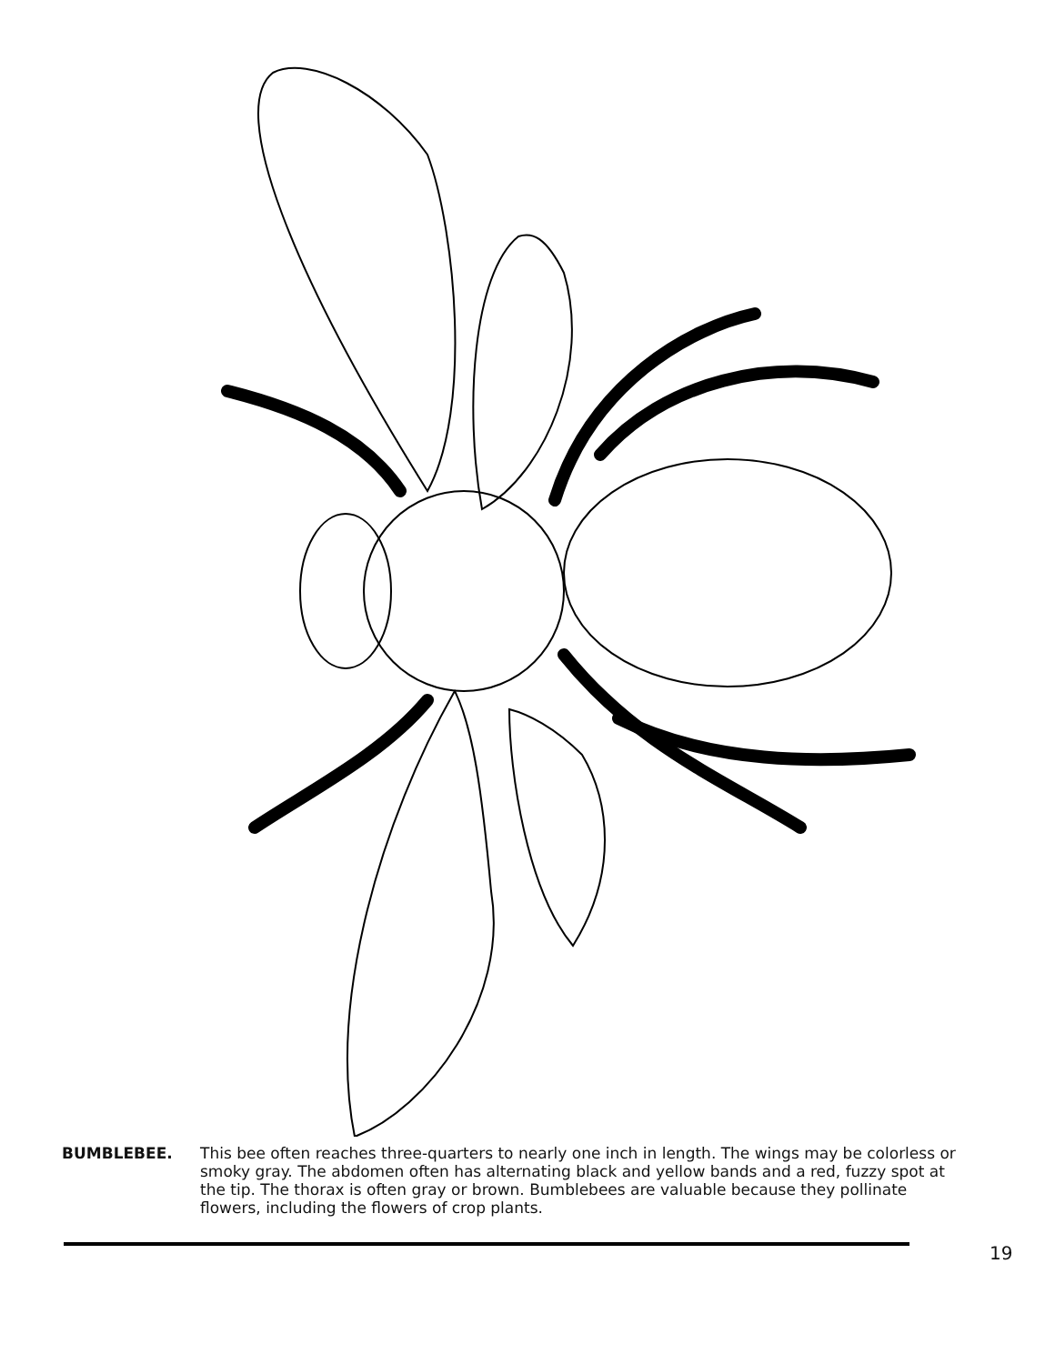BUMBLEBEE. This bee often reaches three-quarters to nearly one inch in length. The wings may be colorless or smoky gray. The abdomen often has alternating black and yellow bands and a red, fuzzy spot at the tip. The thorax is often gray or brown. Bumblebees are valuable because they pollinate flowers, including the flowers of crop plants.
19